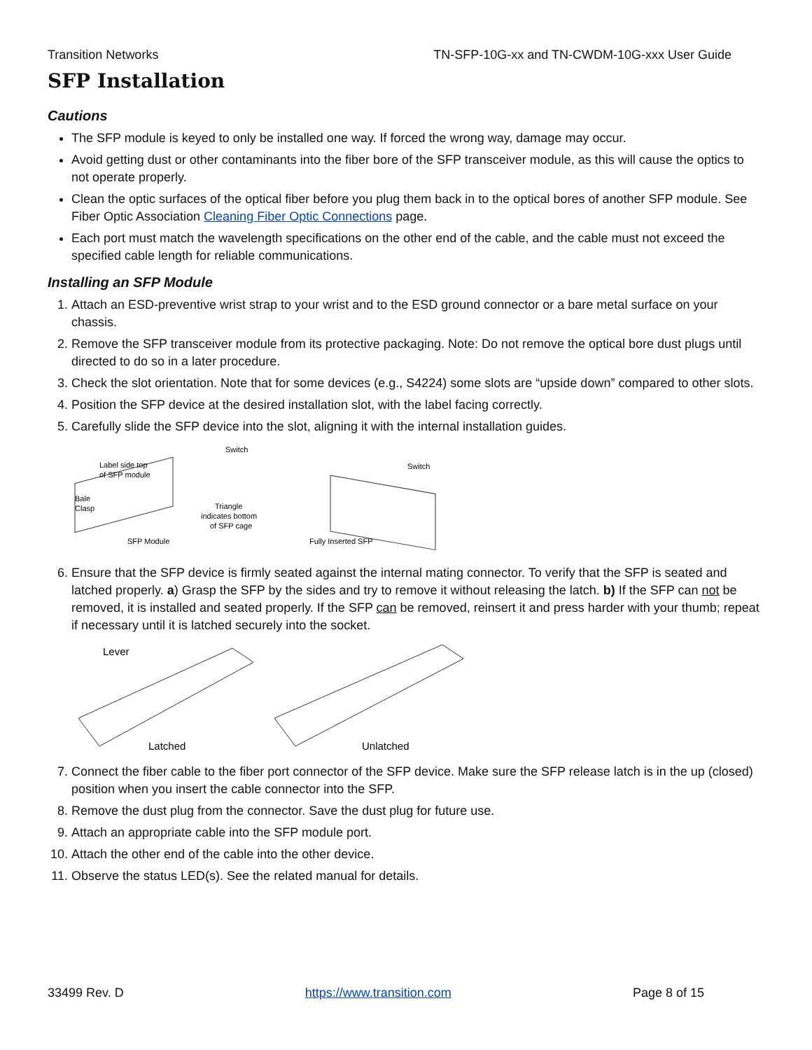Transition Networks TN-SFP-10G-xx and TN-CWDM-10G-xxx User Guide
SFP Installation
Cautions
The SFP module is keyed to only be installed one way. If forced the wrong way, damage may occur.
Avoid getting dust or other contaminants into the fiber bore of the SFP transceiver module, as this will cause the optics to not operate properly.
Clean the optic surfaces of the optical fiber before you plug them back in to the optical bores of another SFP module. See Fiber Optic Association Cleaning Fiber Optic Connections page.
Each port must match the wavelength specifications on the other end of the cable, and the cable must not exceed the specified cable length for reliable communications.
Installing an SFP Module
1. Attach an ESD-preventive wrist strap to your wrist and to the ESD ground connector or a bare metal surface on your chassis.
2. Remove the SFP transceiver module from its protective packaging. Note: Do not remove the optical bore dust plugs until directed to do so in a later procedure.
3. Check the slot orientation. Note that for some devices (e.g., S4224) some slots are “upside down” compared to other slots.
4. Position the SFP device at the desired installation slot, with the label facing correctly.
5. Carefully slide the SFP device into the slot, aligning it with the internal installation guides.
Label side top
of SFP module
Bale
Clasp
SFP Module
Switch
Triangle
indicates bottom
of SFP cage
Switch
Fully Inserted SFP
6. Ensure that the SFP device is firmly seated against the internal mating connector. To verify that the SFP is seated and latched properly. a) Grasp the SFP by the sides and try to remove it without releasing the latch. b) If the SFP can not be removed, it is installed and seated properly. If the SFP can be removed, reinsert it and press harder with your thumb; repeat if necessary until it is latched securely into the socket.
Lever
Latched
Unlatched
7. Connect the fiber cable to the fiber port connector of the SFP device. Make sure the SFP release latch is in the up (closed) position when you insert the cable connector into the SFP.
8. Remove the dust plug from the connector. Save the dust plug for future use.
9. Attach an appropriate cable into the SFP module port.
10. Attach the other end of the cable into the other device.
11. Observe the status LED(s). See the related manual for details.
33499 Rev. D https://www.transition.com Page 8 of 15